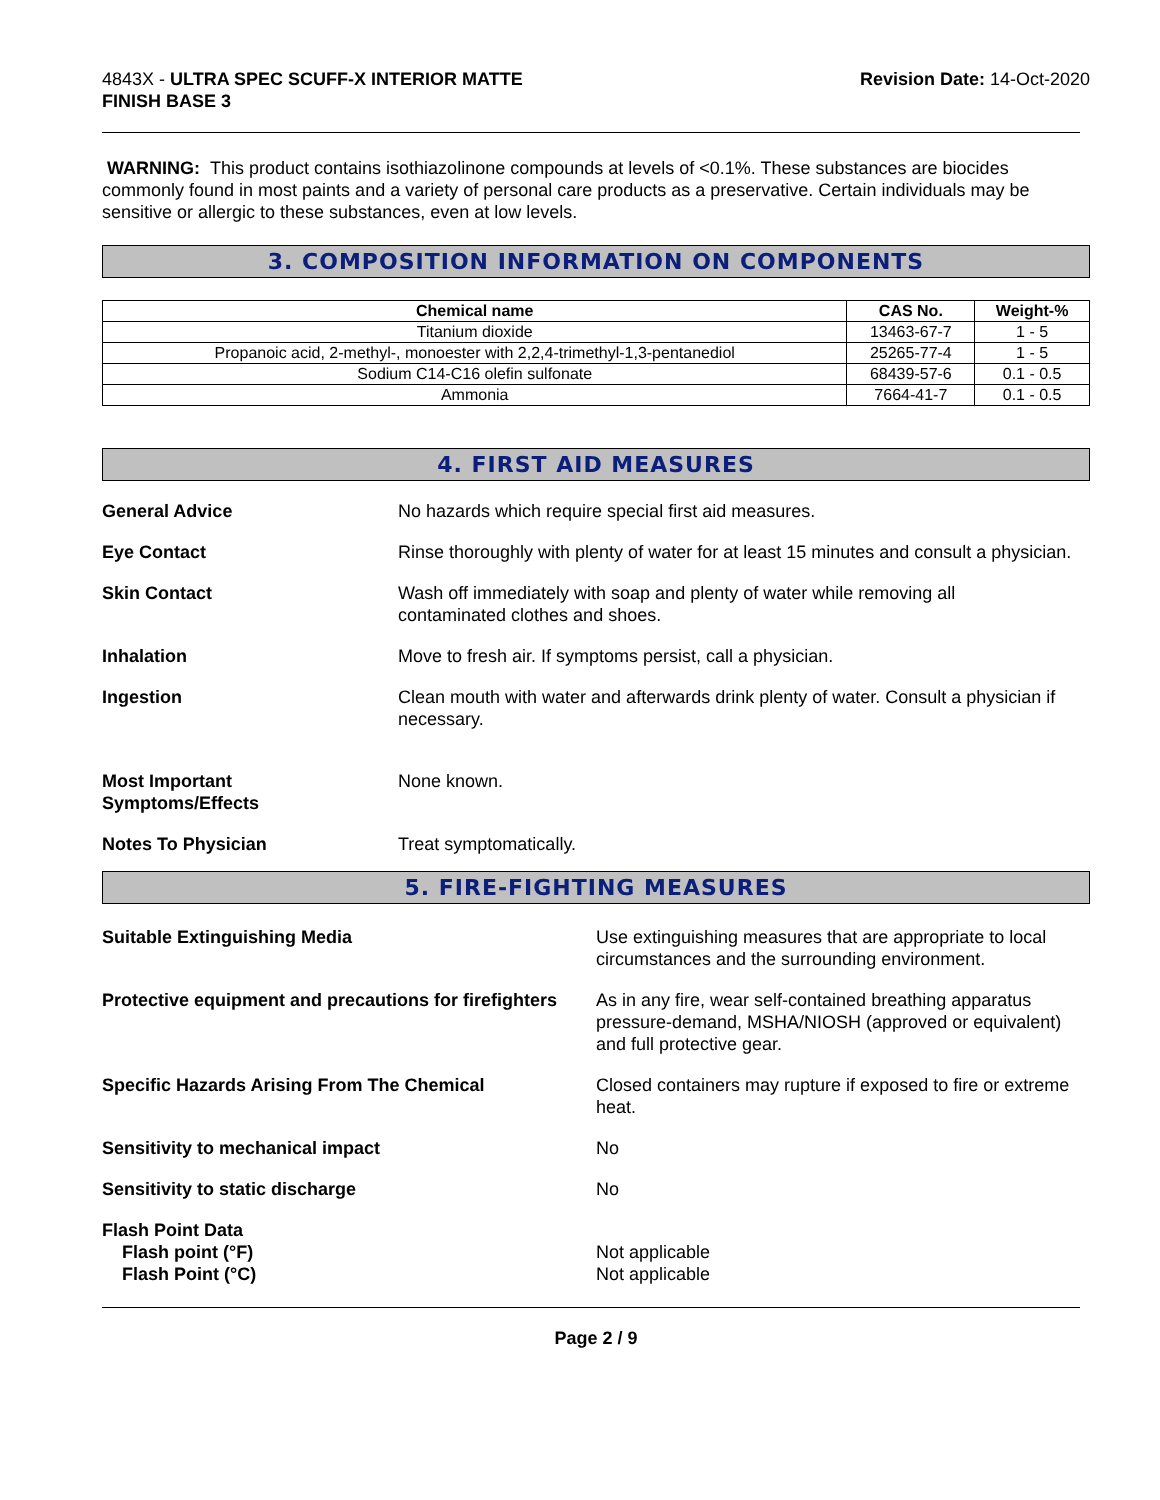4843X - ULTRA SPEC SCUFF-X INTERIOR MATTE
FINISH BASE 3
Revision Date: 14-Oct-2020
WARNING: This product contains isothiazolinone compounds at levels of <0.1%. These substances are biocides commonly found in most paints and a variety of personal care products as a preservative. Certain individuals may be sensitive or allergic to these substances, even at low levels.
3. COMPOSITION INFORMATION ON COMPONENTS
| Chemical name | CAS No. | Weight-% |
| --- | --- | --- |
| Titanium dioxide | 13463-67-7 | 1 - 5 |
| Propanoic acid, 2-methyl-, monoester with 2,2,4-trimethyl-1,3-pentanediol | 25265-77-4 | 1 - 5 |
| Sodium C14-C16 olefin sulfonate | 68439-57-6 | 0.1 - 0.5 |
| Ammonia | 7664-41-7 | 0.1 - 0.5 |
4. FIRST AID MEASURES
General Advice No hazards which require special first aid measures.
Eye Contact Rinse thoroughly with plenty of water for at least 15 minutes and consult a physician.
Skin Contact Wash off immediately with soap and plenty of water while removing all
contaminated clothes and shoes.
Inhalation Move to fresh air. If symptoms persist, call a physician.
Ingestion Clean mouth with water and afterwards drink plenty of water. Consult a physician if necessary.
Most Important
Symptoms/Effects
None known.
Notes To Physician Treat symptomatically.
5. FIRE-FIGHTING MEASURES
Suitable Extinguishing Media Use extinguishing measures that are appropriate to local circumstances and the surrounding environment.
Protective equipment and precautions for firefighters
As in any fire, wear self-contained breathing apparatus pressure-demand, MSHA/NIOSH (approved or equivalent) and full protective gear.
Specific Hazards Arising From The Chemical Closed containers may rupture if exposed to fire or extreme heat.
Sensitivity to mechanical impact No
Sensitivity to static discharge No
Flash Point Data
Flash point (°F)
Flash Point (°C)
Not applicable
Not applicable
Page 2 / 9